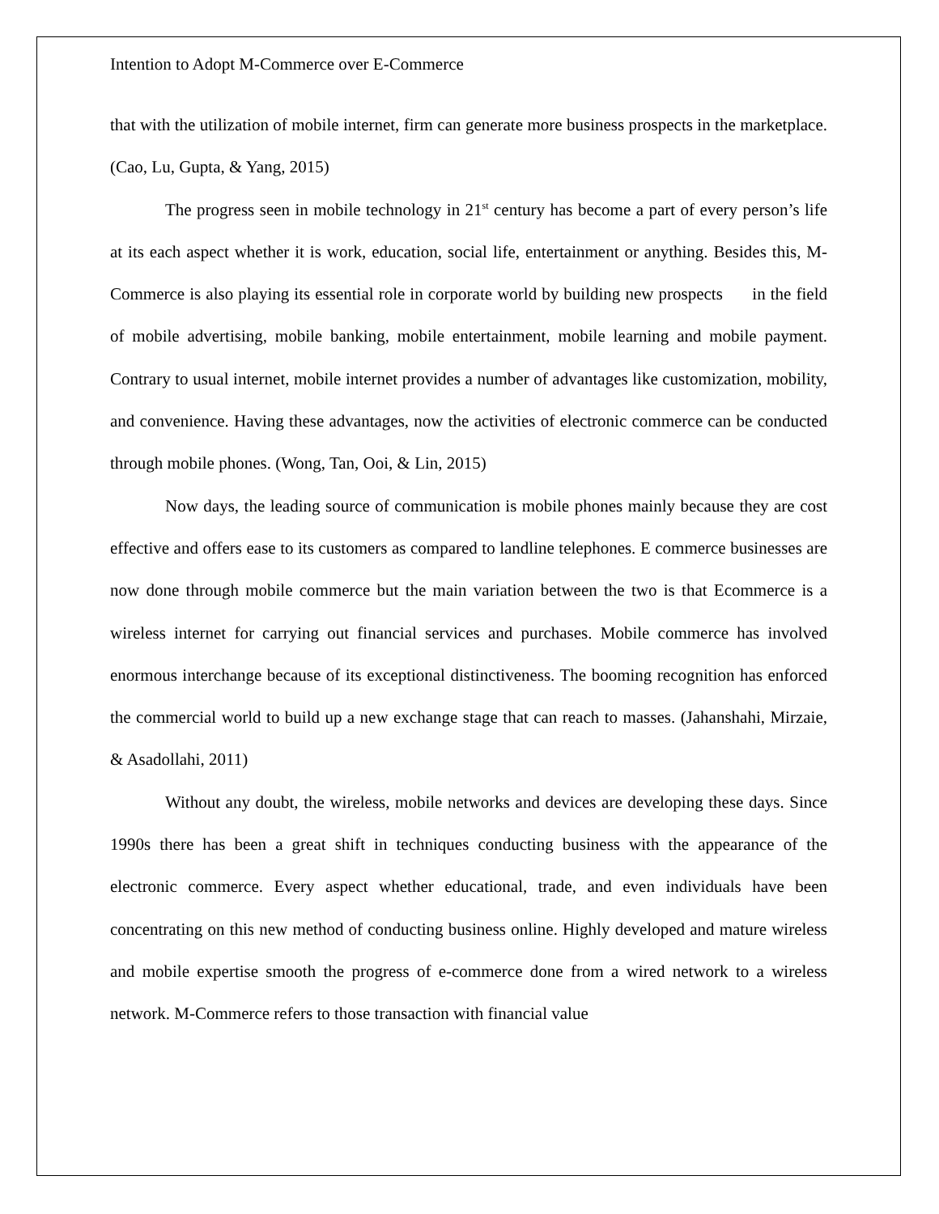Intention to Adopt M-Commerce over E-Commerce
that with the utilization of mobile internet, firm can generate more business prospects in the marketplace. (Cao, Lu, Gupta, & Yang, 2015)
The progress seen in mobile technology in 21<sup>st</sup> century has become a part of every person’s life at its each aspect whether it is work, education, social life, entertainment or anything. Besides this, M-Commerce is also playing its essential role in corporate world by building new prospects in the field of mobile advertising, mobile banking, mobile entertainment, mobile learning and mobile payment. Contrary to usual internet, mobile internet provides a number of advantages like customization, mobility, and convenience. Having these advantages, now the activities of electronic commerce can be conducted through mobile phones. (Wong, Tan, Ooi, & Lin, 2015)
Now days, the leading source of communication is mobile phones mainly because they are cost effective and offers ease to its customers as compared to landline telephones. E commerce businesses are now done through mobile commerce but the main variation between the two is that Ecommerce is a wireless internet for carrying out financial services and purchases. Mobile commerce has involved enormous interchange because of its exceptional distinctiveness. The booming recognition has enforced the commercial world to build up a new exchange stage that can reach to masses. (Jahanshahi, Mirzaie, & Asadollahi, 2011)
Without any doubt, the wireless, mobile networks and devices are developing these days. Since 1990s there has been a great shift in techniques conducting business with the appearance of the electronic commerce. Every aspect whether educational, trade, and even individuals have been concentrating on this new method of conducting business online. Highly developed and mature wireless and mobile expertise smooth the progress of e-commerce done from a wired network to a wireless network. M-Commerce refers to those transaction with financial value